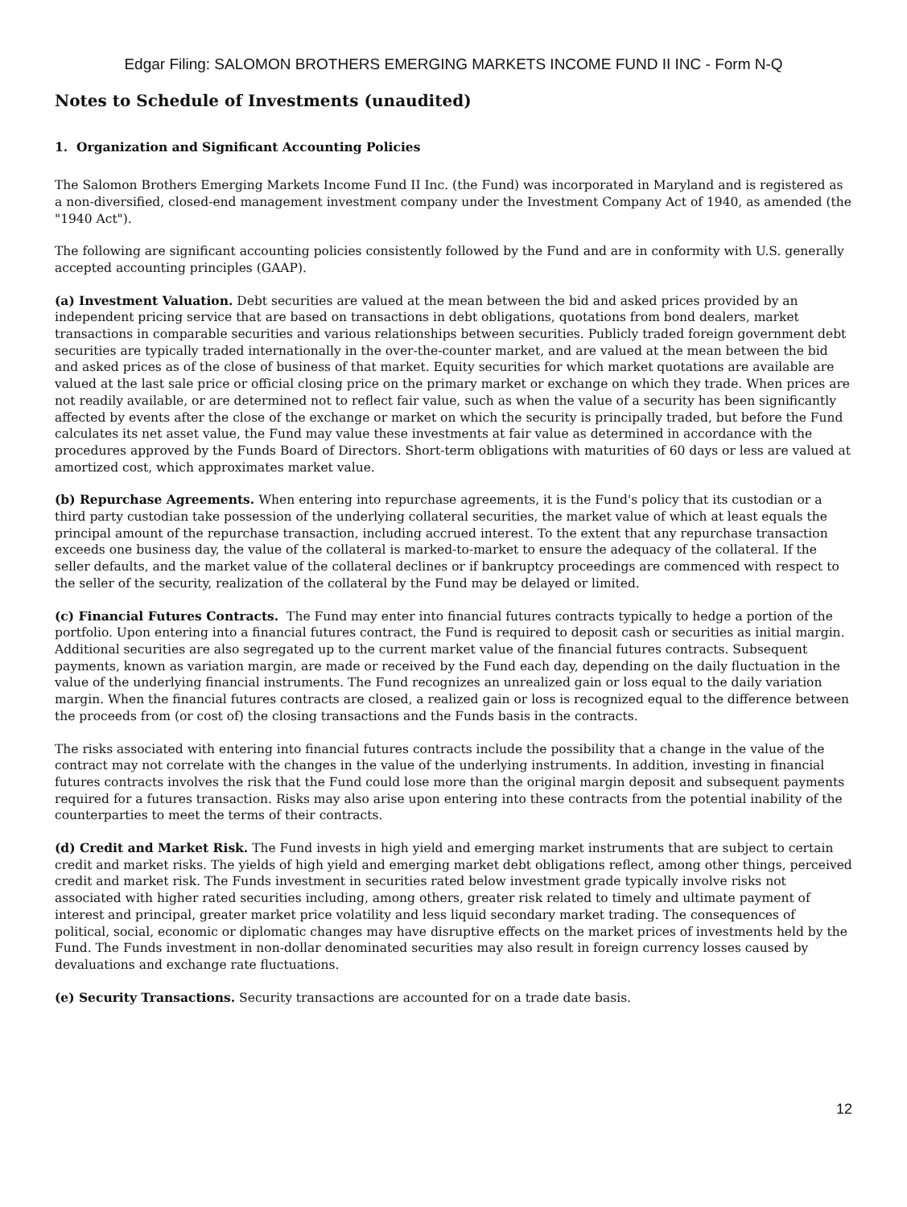Edgar Filing: SALOMON BROTHERS EMERGING MARKETS INCOME FUND II INC - Form N-Q
Notes to Schedule of Investments (unaudited)
1. Organization and Significant Accounting Policies
The Salomon Brothers Emerging Markets Income Fund II Inc. (the Fund) was incorporated in Maryland and is registered as a non-diversified, closed-end management investment company under the Investment Company Act of 1940, as amended (the "1940 Act").
The following are significant accounting policies consistently followed by the Fund and are in conformity with U.S. generally accepted accounting principles (GAAP).
(a) Investment Valuation. Debt securities are valued at the mean between the bid and asked prices provided by an independent pricing service that are based on transactions in debt obligations, quotations from bond dealers, market transactions in comparable securities and various relationships between securities. Publicly traded foreign government debt securities are typically traded internationally in the over-the-counter market, and are valued at the mean between the bid and asked prices as of the close of business of that market. Equity securities for which market quotations are available are valued at the last sale price or official closing price on the primary market or exchange on which they trade. When prices are not readily available, or are determined not to reflect fair value, such as when the value of a security has been significantly affected by events after the close of the exchange or market on which the security is principally traded, but before the Fund calculates its net asset value, the Fund may value these investments at fair value as determined in accordance with the procedures approved by the Funds Board of Directors. Short-term obligations with maturities of 60 days or less are valued at amortized cost, which approximates market value.
(b) Repurchase Agreements. When entering into repurchase agreements, it is the Fund's policy that its custodian or a third party custodian take possession of the underlying collateral securities, the market value of which at least equals the principal amount of the repurchase transaction, including accrued interest. To the extent that any repurchase transaction exceeds one business day, the value of the collateral is marked-to-market to ensure the adequacy of the collateral. If the seller defaults, and the market value of the collateral declines or if bankruptcy proceedings are commenced with respect to the seller of the security, realization of the collateral by the Fund may be delayed or limited.
(c) Financial Futures Contracts. The Fund may enter into financial futures contracts typically to hedge a portion of the portfolio. Upon entering into a financial futures contract, the Fund is required to deposit cash or securities as initial margin. Additional securities are also segregated up to the current market value of the financial futures contracts. Subsequent payments, known as variation margin, are made or received by the Fund each day, depending on the daily fluctuation in the value of the underlying financial instruments. The Fund recognizes an unrealized gain or loss equal to the daily variation margin. When the financial futures contracts are closed, a realized gain or loss is recognized equal to the difference between the proceeds from (or cost of) the closing transactions and the Funds basis in the contracts.
The risks associated with entering into financial futures contracts include the possibility that a change in the value of the contract may not correlate with the changes in the value of the underlying instruments. In addition, investing in financial futures contracts involves the risk that the Fund could lose more than the original margin deposit and subsequent payments required for a futures transaction. Risks may also arise upon entering into these contracts from the potential inability of the counterparties to meet the terms of their contracts.
(d) Credit and Market Risk. The Fund invests in high yield and emerging market instruments that are subject to certain credit and market risks. The yields of high yield and emerging market debt obligations reflect, among other things, perceived credit and market risk. The Funds investment in securities rated below investment grade typically involve risks not associated with higher rated securities including, among others, greater risk related to timely and ultimate payment of interest and principal, greater market price volatility and less liquid secondary market trading. The consequences of political, social, economic or diplomatic changes may have disruptive effects on the market prices of investments held by the Fund. The Funds investment in non-dollar denominated securities may also result in foreign currency losses caused by devaluations and exchange rate fluctuations.
(e) Security Transactions. Security transactions are accounted for on a trade date basis.
12